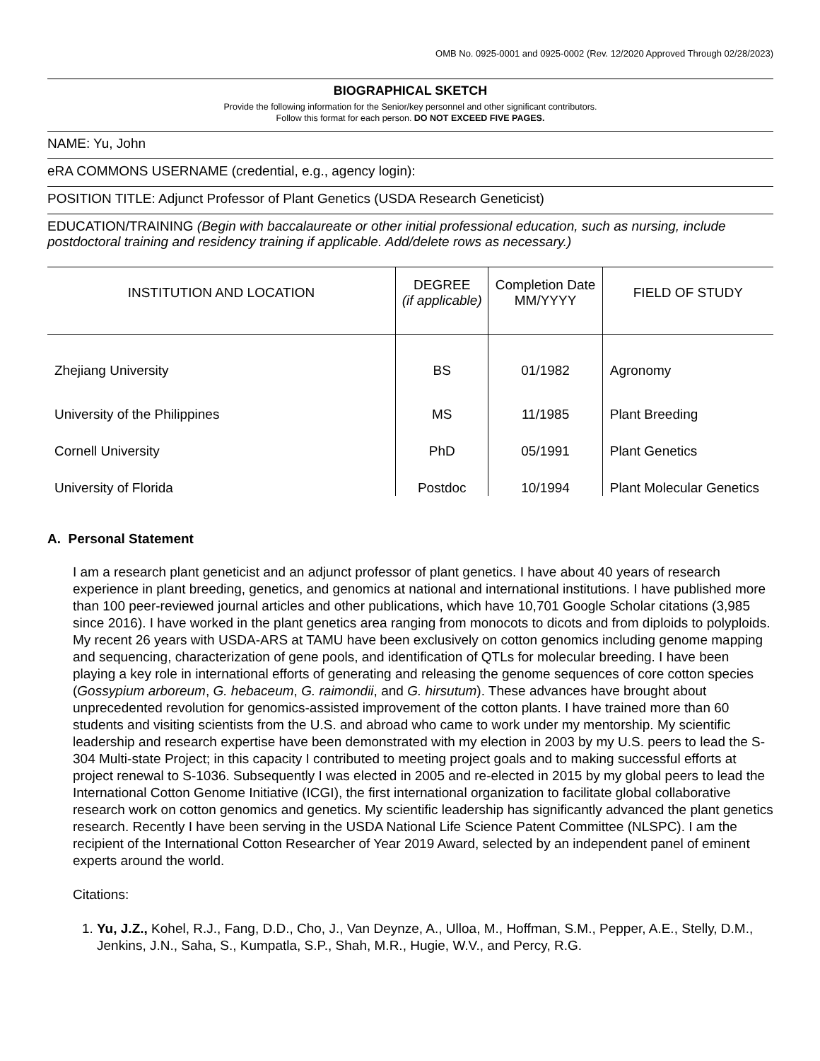OMB No. 0925-0001 and 0925-0002 (Rev. 12/2020 Approved Through 02/28/2023)
BIOGRAPHICAL SKETCH
Provide the following information for the Senior/key personnel and other significant contributors.
Follow this format for each person. DO NOT EXCEED FIVE PAGES.
NAME: Yu, John
eRA COMMONS USERNAME (credential, e.g., agency login):
POSITION TITLE: Adjunct Professor of Plant Genetics (USDA Research Geneticist)
EDUCATION/TRAINING (Begin with baccalaureate or other initial professional education, such as nursing, include postdoctoral training and residency training if applicable. Add/delete rows as necessary.)
| INSTITUTION AND LOCATION | DEGREE (if applicable) | Completion Date MM/YYYY | FIELD OF STUDY |
| --- | --- | --- | --- |
| Zhejiang University | BS | 01/1982 | Agronomy |
| University of the Philippines | MS | 11/1985 | Plant Breeding |
| Cornell University | PhD | 05/1991 | Plant Genetics |
| University of Florida | Postdoc | 10/1994 | Plant Molecular Genetics |
A. Personal Statement
I am a research plant geneticist and an adjunct professor of plant genetics. I have about 40 years of research experience in plant breeding, genetics, and genomics at national and international institutions. I have published more than 100 peer-reviewed journal articles and other publications, which have 10,701 Google Scholar citations (3,985 since 2016). I have worked in the plant genetics area ranging from monocots to dicots and from diploids to polyploids. My recent 26 years with USDA-ARS at TAMU have been exclusively on cotton genomics including genome mapping and sequencing, characterization of gene pools, and identification of QTLs for molecular breeding. I have been playing a key role in international efforts of generating and releasing the genome sequences of core cotton species (Gossypium arboreum, G. hebaceum, G. raimondii, and G. hirsutum). These advances have brought about unprecedented revolution for genomics-assisted improvement of the cotton plants. I have trained more than 60 students and visiting scientists from the U.S. and abroad who came to work under my mentorship. My scientific leadership and research expertise have been demonstrated with my election in 2003 by my U.S. peers to lead the S-304 Multi-state Project; in this capacity I contributed to meeting project goals and to making successful efforts at project renewal to S-1036. Subsequently I was elected in 2005 and re-elected in 2015 by my global peers to lead the International Cotton Genome Initiative (ICGI), the first international organization to facilitate global collaborative research work on cotton genomics and genetics. My scientific leadership has significantly advanced the plant genetics research. Recently I have been serving in the USDA National Life Science Patent Committee (NLSPC). I am the recipient of the International Cotton Researcher of Year 2019 Award, selected by an independent panel of eminent experts around the world.
Citations:
1. Yu, J.Z., Kohel, R.J., Fang, D.D., Cho, J., Van Deynze, A., Ulloa, M., Hoffman, S.M., Pepper, A.E., Stelly, D.M., Jenkins, J.N., Saha, S., Kumpatla, S.P., Shah, M.R., Hugie, W.V., and Percy, R.G.